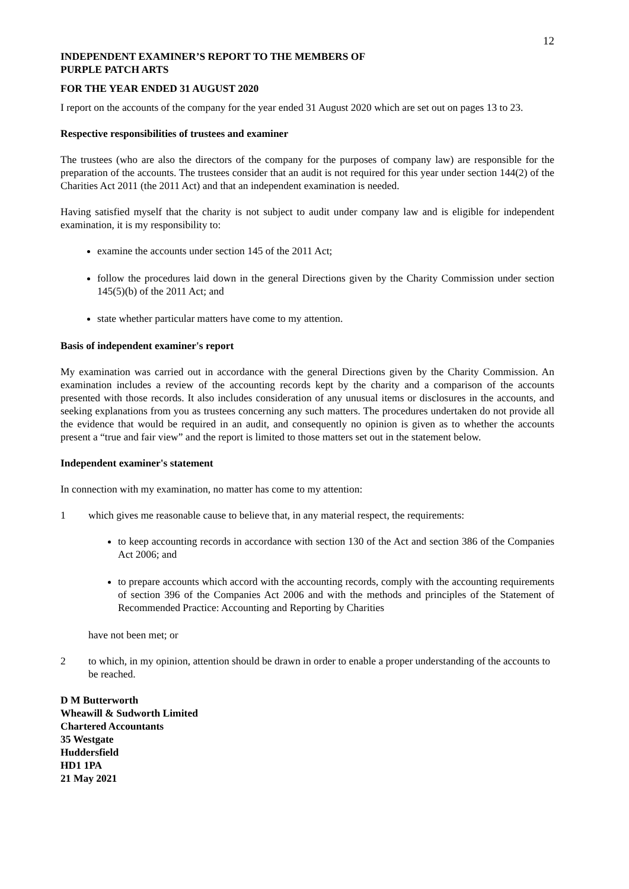12
INDEPENDENT EXAMINER’S REPORT TO THE MEMBERS OF
PURPLE PATCH ARTS
FOR THE YEAR ENDED 31 AUGUST 2020
I report on the accounts of the company for the year ended 31 August 2020 which are set out on pages 13 to 23.
Respective responsibilities of trustees and examiner
The trustees (who are also the directors of the company for the purposes of company law) are responsible for the preparation of the accounts. The trustees consider that an audit is not required for this year under section 144(2) of the Charities Act 2011 (the 2011 Act) and that an independent examination is needed.
Having satisfied myself that the charity is not subject to audit under company law and is eligible for independent examination, it is my responsibility to:
examine the accounts under section 145 of the 2011 Act;
follow the procedures laid down in the general Directions given by the Charity Commission under section 145(5)(b) of the 2011 Act; and
state whether particular matters have come to my attention.
Basis of independent examiner's report
My examination was carried out in accordance with the general Directions given by the Charity Commission. An examination includes a review of the accounting records kept by the charity and a comparison of the accounts presented with those records. It also includes consideration of any unusual items or disclosures in the accounts, and seeking explanations from you as trustees concerning any such matters. The procedures undertaken do not provide all the evidence that would be required in an audit, and consequently no opinion is given as to whether the accounts present a “true and fair view” and the report is limited to those matters set out in the statement below.
Independent examiner's statement
In connection with my examination, no matter has come to my attention:
1 which gives me reasonable cause to believe that, in any material respect, the requirements:
to keep accounting records in accordance with section 130 of the Act and section 386 of the Companies Act 2006; and
to prepare accounts which accord with the accounting records, comply with the accounting requirements of section 396 of the Companies Act 2006 and with the methods and principles of the Statement of Recommended Practice: Accounting and Reporting by Charities
have not been met; or
2 to which, in my opinion, attention should be drawn in order to enable a proper understanding of the accounts to be reached.
D M Butterworth
Wheawill & Sudworth Limited
Chartered Accountants
35 Westgate
Huddersfield
HD1 1PA
21 May 2021